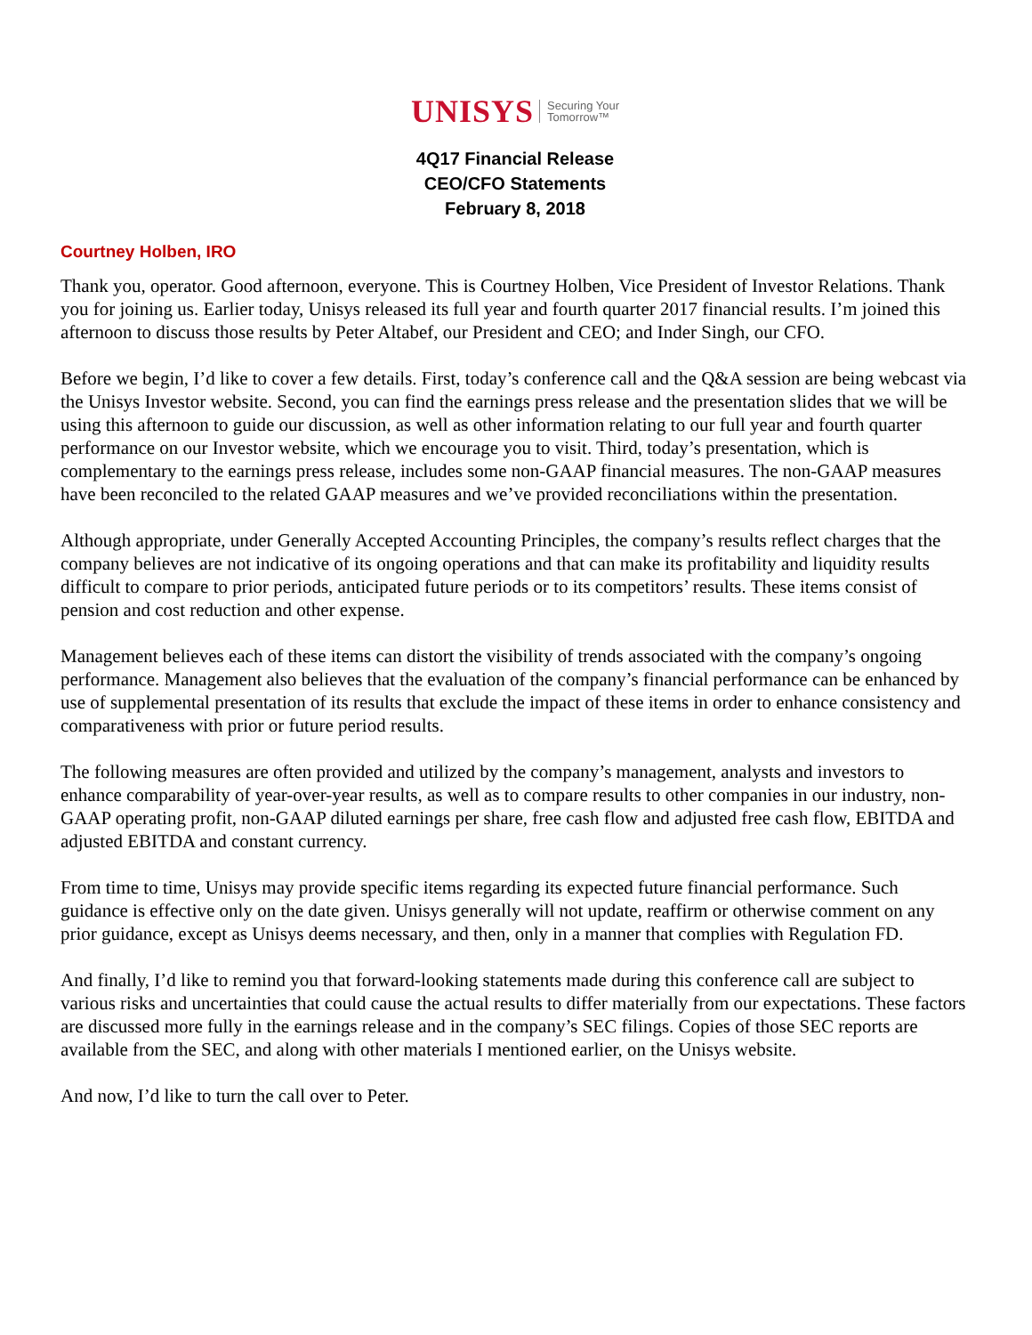UNISYS Securing Your
Tomorrow™
4Q17 Financial Release
CEO/CFO Statements
February 8, 2018
Courtney Holben, IRO
Thank you, operator. Good afternoon, everyone. This is Courtney Holben, Vice President of Investor Relations. Thank you for joining us. Earlier today, Unisys released its full year and fourth quarter 2017 financial results. I’m joined this afternoon to discuss those results by Peter Altabef, our President and CEO; and Inder Singh, our CFO.
Before we begin, I’d like to cover a few details. First, today’s conference call and the Q&A session are being webcast via the Unisys Investor website. Second, you can find the earnings press release and the presentation slides that we will be using this afternoon to guide our discussion, as well as other information relating to our full year and fourth quarter performance on our Investor website, which we encourage you to visit. Third, today’s presentation, which is complementary to the earnings press release, includes some non-GAAP financial measures. The non-GAAP measures have been reconciled to the related GAAP measures and we’ve provided reconciliations within the presentation.
Although appropriate, under Generally Accepted Accounting Principles, the company’s results reflect charges that the company believes are not indicative of its ongoing operations and that can make its profitability and liquidity results difficult to compare to prior periods, anticipated future periods or to its competitors’ results. These items consist of pension and cost reduction and other expense.
Management believes each of these items can distort the visibility of trends associated with the company’s ongoing performance. Management also believes that the evaluation of the company’s financial performance can be enhanced by use of supplemental presentation of its results that exclude the impact of these items in order to enhance consistency and comparativeness with prior or future period results.
The following measures are often provided and utilized by the company’s management, analysts and investors to enhance comparability of year-over-year results, as well as to compare results to other companies in our industry, non-GAAP operating profit, non-GAAP diluted earnings per share, free cash flow and adjusted free cash flow, EBITDA and adjusted EBITDA and constant currency.
From time to time, Unisys may provide specific items regarding its expected future financial performance. Such guidance is effective only on the date given. Unisys generally will not update, reaffirm or otherwise comment on any prior guidance, except as Unisys deems necessary, and then, only in a manner that complies with Regulation FD.
And finally, I’d like to remind you that forward-looking statements made during this conference call are subject to various risks and uncertainties that could cause the actual results to differ materially from our expectations. These factors are discussed more fully in the earnings release and in the company’s SEC filings. Copies of those SEC reports are available from the SEC, and along with other materials I mentioned earlier, on the Unisys website.
And now, I’d like to turn the call over to Peter.